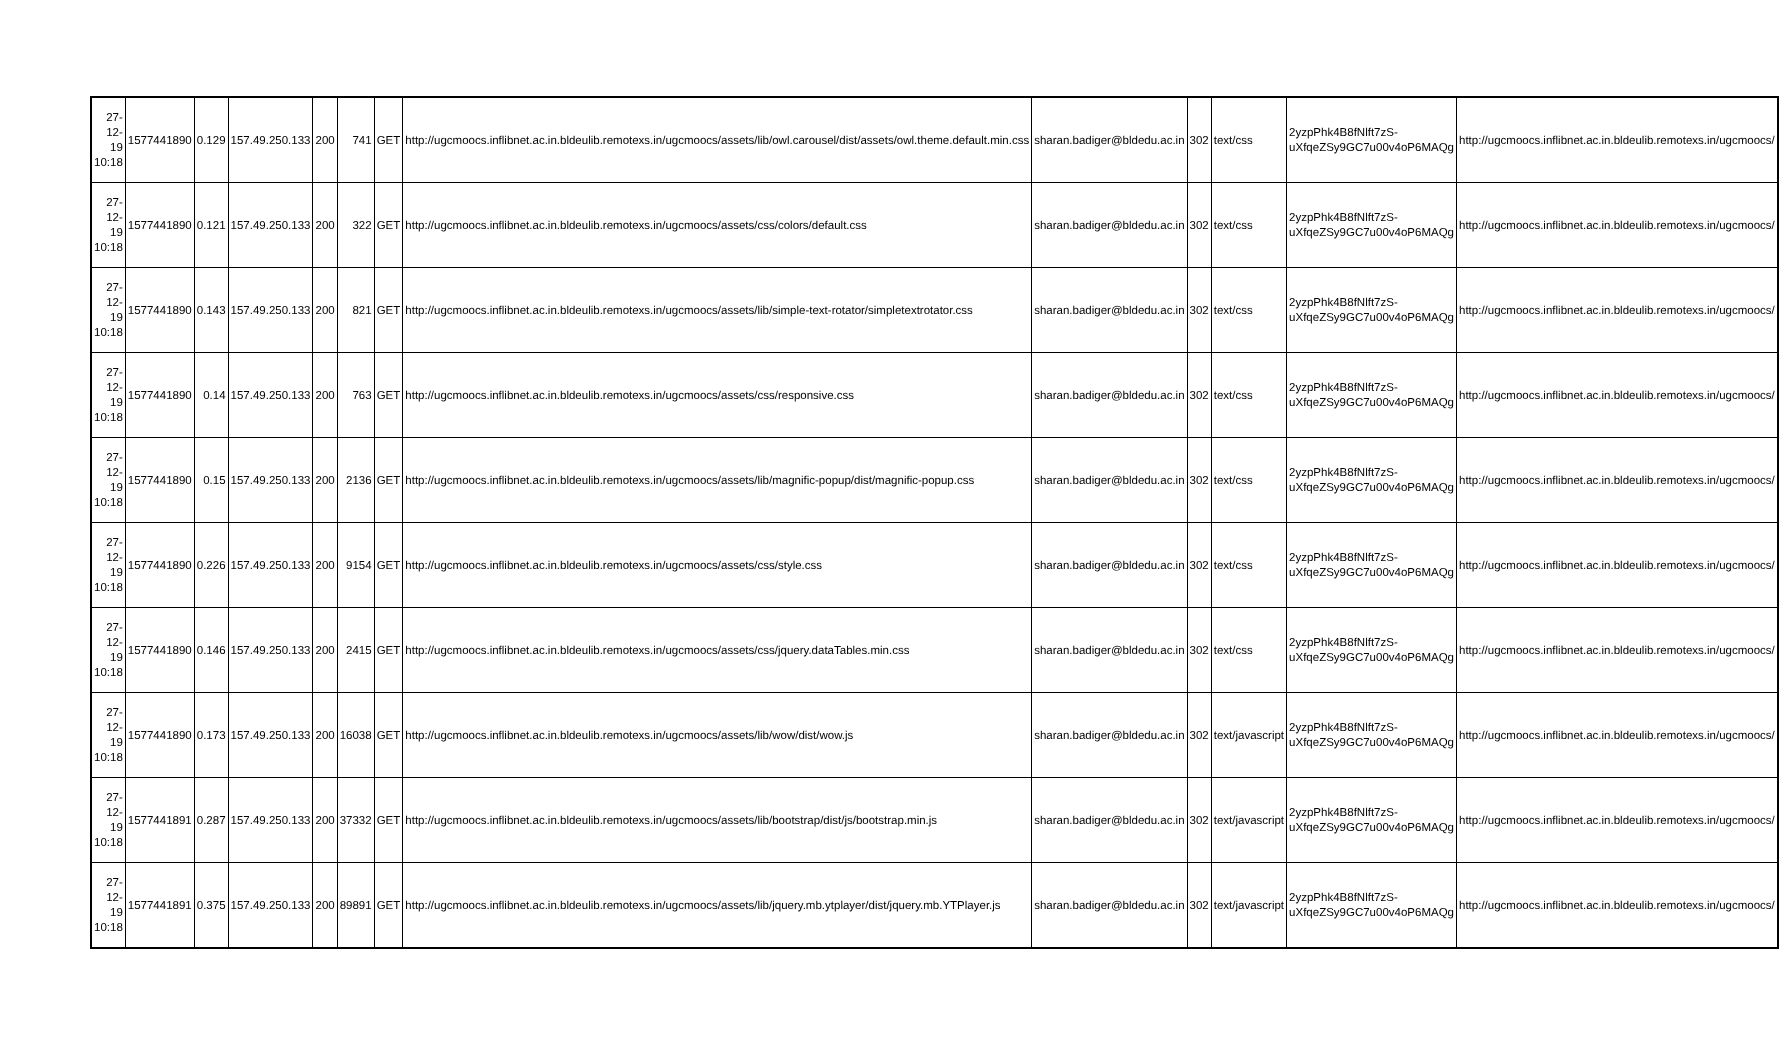| 27-12-19 10:18 | 1577441890 | 0.129 | 157.49.250.133 | 200 | 741 | GET | http://ugcmoocs.inflibnet.ac.in.bldeulib.remotexs.in/ugcmoocs/assets/lib/owl.carousel/dist/assets/owl.theme.default.min.css | sharan.badiger@bldedu.ac.in | 302 | text/css | 2yzpPhk4B8fNlft7zS-uXfqeZSy9GC7u00v4oP6MAQg | http://ugcmoocs.inflibnet.ac.in.bldeulib.remotexs.in/ugcmoocs/ |
| 27-12-19 10:18 | 1577441890 | 0.121 | 157.49.250.133 | 200 | 322 | GET | http://ugcmoocs.inflibnet.ac.in.bldeulib.remotexs.in/ugcmoocs/assets/css/colors/default.css | sharan.badiger@bldedu.ac.in | 302 | text/css | 2yzpPhk4B8fNlft7zS-uXfqeZSy9GC7u00v4oP6MAQg | http://ugcmoocs.inflibnet.ac.in.bldeulib.remotexs.in/ugcmoocs/ |
| 27-12-19 10:18 | 1577441890 | 0.143 | 157.49.250.133 | 200 | 821 | GET | http://ugcmoocs.inflibnet.ac.in.bldeulib.remotexs.in/ugcmoocs/assets/lib/simple-text-rotator/simpletextrotator.css | sharan.badiger@bldedu.ac.in | 302 | text/css | 2yzpPhk4B8fNlft7zS-uXfqeZSy9GC7u00v4oP6MAQg | http://ugcmoocs.inflibnet.ac.in.bldeulib.remotexs.in/ugcmoocs/ |
| 27-12-19 10:18 | 1577441890 | 0.14 | 157.49.250.133 | 200 | 763 | GET | http://ugcmoocs.inflibnet.ac.in.bldeulib.remotexs.in/ugcmoocs/assets/css/responsive.css | sharan.badiger@bldedu.ac.in | 302 | text/css | 2yzpPhk4B8fNlft7zS-uXfqeZSy9GC7u00v4oP6MAQg | http://ugcmoocs.inflibnet.ac.in.bldeulib.remotexs.in/ugcmoocs/ |
| 27-12-19 10:18 | 1577441890 | 0.15 | 157.49.250.133 | 200 | 2136 | GET | http://ugcmoocs.inflibnet.ac.in.bldeulib.remotexs.in/ugcmoocs/assets/lib/magnific-popup/dist/magnific-popup.css | sharan.badiger@bldedu.ac.in | 302 | text/css | 2yzpPhk4B8fNlft7zS-uXfqeZSy9GC7u00v4oP6MAQg | http://ugcmoocs.inflibnet.ac.in.bldeulib.remotexs.in/ugcmoocs/ |
| 27-12-19 10:18 | 1577441890 | 0.226 | 157.49.250.133 | 200 | 9154 | GET | http://ugcmoocs.inflibnet.ac.in.bldeulib.remotexs.in/ugcmoocs/assets/css/style.css | sharan.badiger@bldedu.ac.in | 302 | text/css | 2yzpPhk4B8fNlft7zS-uXfqeZSy9GC7u00v4oP6MAQg | http://ugcmoocs.inflibnet.ac.in.bldeulib.remotexs.in/ugcmoocs/ |
| 27-12-19 10:18 | 1577441890 | 0.146 | 157.49.250.133 | 200 | 2415 | GET | http://ugcmoocs.inflibnet.ac.in.bldeulib.remotexs.in/ugcmoocs/assets/css/jquery.dataTables.min.css | sharan.badiger@bldedu.ac.in | 302 | text/css | 2yzpPhk4B8fNlft7zS-uXfqeZSy9GC7u00v4oP6MAQg | http://ugcmoocs.inflibnet.ac.in.bldeulib.remotexs.in/ugcmoocs/ |
| 27-12-19 10:18 | 1577441890 | 0.173 | 157.49.250.133 | 200 | 16038 | GET | http://ugcmoocs.inflibnet.ac.in.bldeulib.remotexs.in/ugcmoocs/assets/lib/wow/dist/wow.js | sharan.badiger@bldedu.ac.in | 302 | text/javascript | 2yzpPhk4B8fNlft7zS-uXfqeZSy9GC7u00v4oP6MAQg | http://ugcmoocs.inflibnet.ac.in.bldeulib.remotexs.in/ugcmoocs/ |
| 27-12-19 10:18 | 1577441891 | 0.287 | 157.49.250.133 | 200 | 37332 | GET | http://ugcmoocs.inflibnet.ac.in.bldeulib.remotexs.in/ugcmoocs/assets/lib/bootstrap/dist/js/bootstrap.min.js | sharan.badiger@bldedu.ac.in | 302 | text/javascript | 2yzpPhk4B8fNlft7zS-uXfqeZSy9GC7u00v4oP6MAQg | http://ugcmoocs.inflibnet.ac.in.bldeulib.remotexs.in/ugcmoocs/ |
| 27-12-19 10:18 | 1577441891 | 0.375 | 157.49.250.133 | 200 | 89891 | GET | http://ugcmoocs.inflibnet.ac.in.bldeulib.remotexs.in/ugcmoocs/assets/lib/jquery.mb.ytplayer/dist/jquery.mb.YTPlayer.js | sharan.badiger@bldedu.ac.in | 302 | text/javascript | 2yzpPhk4B8fNlft7zS-uXfqeZSy9GC7u00v4oP6MAQg | http://ugcmoocs.inflibnet.ac.in.bldeulib.remotexs.in/ugcmoocs/ |